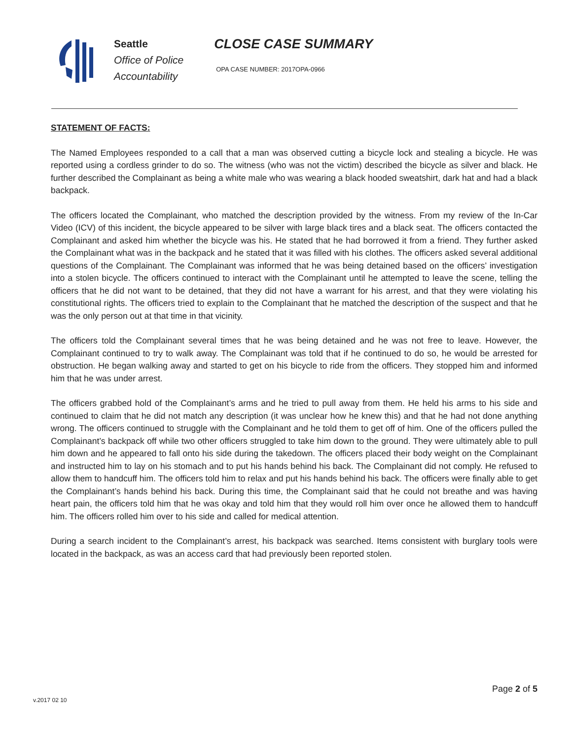Seattle
Office of Police
Accountability
CLOSE CASE SUMMARY
OPA CASE NUMBER: 2017OPA-0966
STATEMENT OF FACTS:
The Named Employees responded to a call that a man was observed cutting a bicycle lock and stealing a bicycle. He was reported using a cordless grinder to do so. The witness (who was not the victim) described the bicycle as silver and black. He further described the Complainant as being a white male who was wearing a black hooded sweatshirt, dark hat and had a black backpack.
The officers located the Complainant, who matched the description provided by the witness. From my review of the In-Car Video (ICV) of this incident, the bicycle appeared to be silver with large black tires and a black seat. The officers contacted the Complainant and asked him whether the bicycle was his. He stated that he had borrowed it from a friend. They further asked the Complainant what was in the backpack and he stated that it was filled with his clothes. The officers asked several additional questions of the Complainant. The Complainant was informed that he was being detained based on the officers’ investigation into a stolen bicycle. The officers continued to interact with the Complainant until he attempted to leave the scene, telling the officers that he did not want to be detained, that they did not have a warrant for his arrest, and that they were violating his constitutional rights. The officers tried to explain to the Complainant that he matched the description of the suspect and that he was the only person out at that time in that vicinity.
The officers told the Complainant several times that he was being detained and he was not free to leave. However, the Complainant continued to try to walk away. The Complainant was told that if he continued to do so, he would be arrested for obstruction. He began walking away and started to get on his bicycle to ride from the officers. They stopped him and informed him that he was under arrest.
The officers grabbed hold of the Complainant’s arms and he tried to pull away from them. He held his arms to his side and continued to claim that he did not match any description (it was unclear how he knew this) and that he had not done anything wrong. The officers continued to struggle with the Complainant and he told them to get off of him. One of the officers pulled the Complainant’s backpack off while two other officers struggled to take him down to the ground. They were ultimately able to pull him down and he appeared to fall onto his side during the takedown. The officers placed their body weight on the Complainant and instructed him to lay on his stomach and to put his hands behind his back. The Complainant did not comply. He refused to allow them to handcuff him. The officers told him to relax and put his hands behind his back. The officers were finally able to get the Complainant’s hands behind his back. During this time, the Complainant said that he could not breathe and was having heart pain, the officers told him that he was okay and told him that they would roll him over once he allowed them to handcuff him. The officers rolled him over to his side and called for medical attention.
During a search incident to the Complainant’s arrest, his backpack was searched. Items consistent with burglary tools were located in the backpack, as was an access card that had previously been reported stolen.
Page 2 of 5
v.2017 02 10